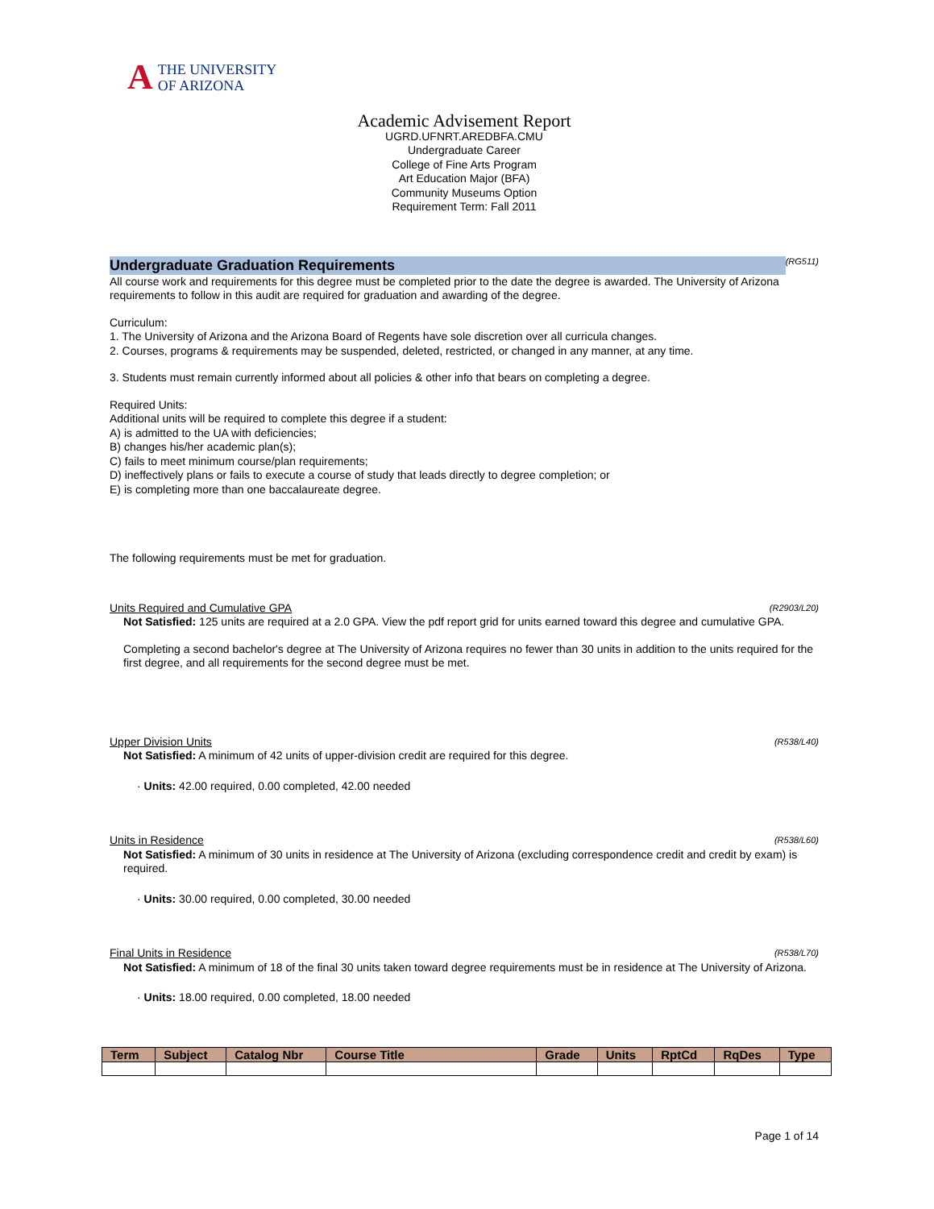A THE UNIVERSITY
OF ARIZONA
Academic Advisement Report
UGRD.UFNRT.AREDBFA.CMU
Undergraduate Career
College of Fine Arts Program
Art Education Major (BFA)
Community Museums Option
Requirement Term: Fall 2011
Undergraduate Graduation Requirements
(RG511)
All course work and requirements for this degree must be completed prior to the date the degree is awarded. The University of Arizona requirements to follow in this audit are required for graduation and awarding of the degree.
Curriculum:
1. The University of Arizona and the Arizona Board of Regents have sole discretion over all curricula changes.
2. Courses, programs & requirements may be suspended, deleted, restricted, or changed in any manner, at any time.
3. Students must remain currently informed about all policies & other info that bears on completing a degree.
Required Units:
Additional units will be required to complete this degree if a student:
A) is admitted to the UA with deficiencies;
B) changes his/her academic plan(s);
C) fails to meet minimum course/plan requirements;
D) ineffectively plans or fails to execute a course of study that leads directly to degree completion; or
E) is completing more than one baccalaureate degree.
The following requirements must be met for graduation.
Units Required and Cumulative GPA (R2903/L20)
Not Satisfied: 125 units are required at a 2.0 GPA. View the pdf report grid for units earned toward this degree and cumulative GPA.
Completing a second bachelor's degree at The University of Arizona requires no fewer than 30 units in addition to the units required for the first degree, and all requirements for the second degree must be met.
Upper Division Units (R538/L40)
Not Satisfied: A minimum of 42 units of upper-division credit are required for this degree.
· Units: 42.00 required, 0.00 completed, 42.00 needed
Units in Residence (R538/L60)
Not Satisfied: A minimum of 30 units in residence at The University of Arizona (excluding correspondence credit and credit by exam) is required.
· Units: 30.00 required, 0.00 completed, 30.00 needed
Final Units in Residence (R538/L70)
Not Satisfied: A minimum of 18 of the final 30 units taken toward degree requirements must be in residence at The University of Arizona.
· Units: 18.00 required, 0.00 completed, 18.00 needed
| Term | Subject | Catalog Nbr | Course Title | Grade | Units | RptCd | RqDes | Type |
| --- | --- | --- | --- | --- | --- | --- | --- | --- |
Page 1 of 14